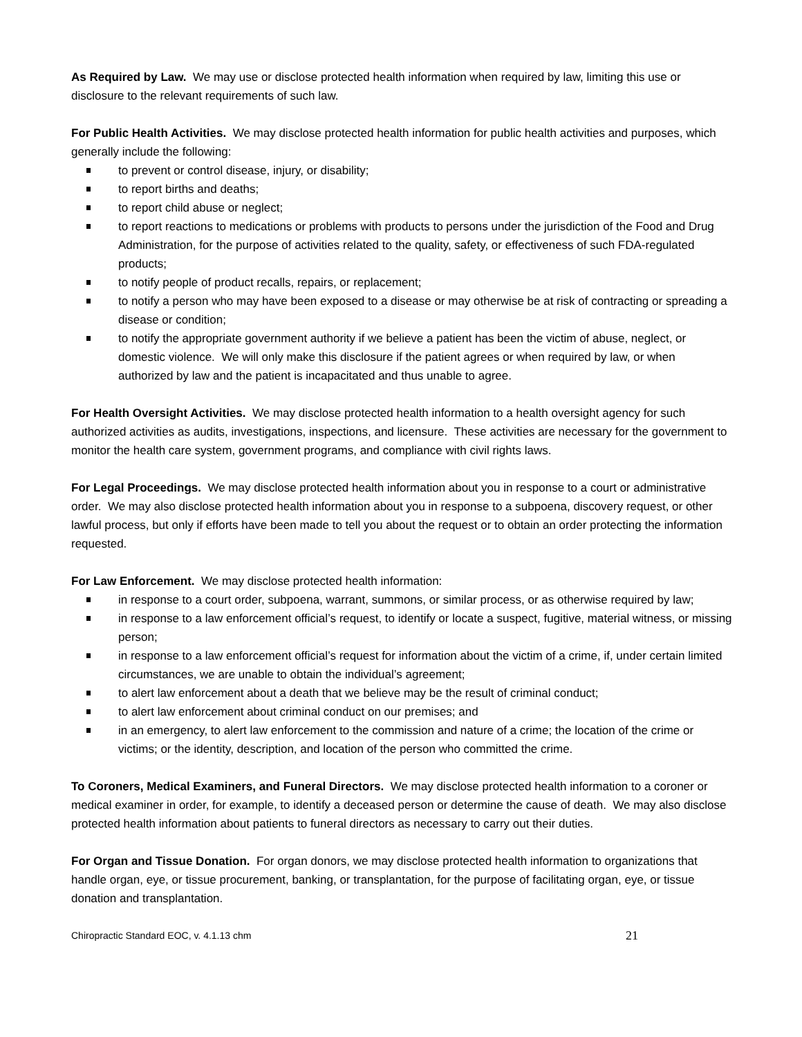As Required by Law. We may use or disclose protected health information when required by law, limiting this use or disclosure to the relevant requirements of such law.
For Public Health Activities. We may disclose protected health information for public health activities and purposes, which generally include the following:
to prevent or control disease, injury, or disability;
to report births and deaths;
to report child abuse or neglect;
to report reactions to medications or problems with products to persons under the jurisdiction of the Food and Drug Administration, for the purpose of activities related to the quality, safety, or effectiveness of such FDA-regulated products;
to notify people of product recalls, repairs, or replacement;
to notify a person who may have been exposed to a disease or may otherwise be at risk of contracting or spreading a disease or condition;
to notify the appropriate government authority if we believe a patient has been the victim of abuse, neglect, or domestic violence. We will only make this disclosure if the patient agrees or when required by law, or when authorized by law and the patient is incapacitated and thus unable to agree.
For Health Oversight Activities. We may disclose protected health information to a health oversight agency for such authorized activities as audits, investigations, inspections, and licensure. These activities are necessary for the government to monitor the health care system, government programs, and compliance with civil rights laws.
For Legal Proceedings. We may disclose protected health information about you in response to a court or administrative order. We may also disclose protected health information about you in response to a subpoena, discovery request, or other lawful process, but only if efforts have been made to tell you about the request or to obtain an order protecting the information requested.
For Law Enforcement. We may disclose protected health information:
in response to a court order, subpoena, warrant, summons, or similar process, or as otherwise required by law;
in response to a law enforcement official’s request, to identify or locate a suspect, fugitive, material witness, or missing person;
in response to a law enforcement official’s request for information about the victim of a crime, if, under certain limited circumstances, we are unable to obtain the individual’s agreement;
to alert law enforcement about a death that we believe may be the result of criminal conduct;
to alert law enforcement about criminal conduct on our premises; and
in an emergency, to alert law enforcement to the commission and nature of a crime; the location of the crime or victims; or the identity, description, and location of the person who committed the crime.
To Coroners, Medical Examiners, and Funeral Directors. We may disclose protected health information to a coroner or medical examiner in order, for example, to identify a deceased person or determine the cause of death. We may also disclose protected health information about patients to funeral directors as necessary to carry out their duties.
For Organ and Tissue Donation. For organ donors, we may disclose protected health information to organizations that handle organ, eye, or tissue procurement, banking, or transplantation, for the purpose of facilitating organ, eye, or tissue donation and transplantation.
Chiropractic Standard EOC, v. 4.1.13 chm 21